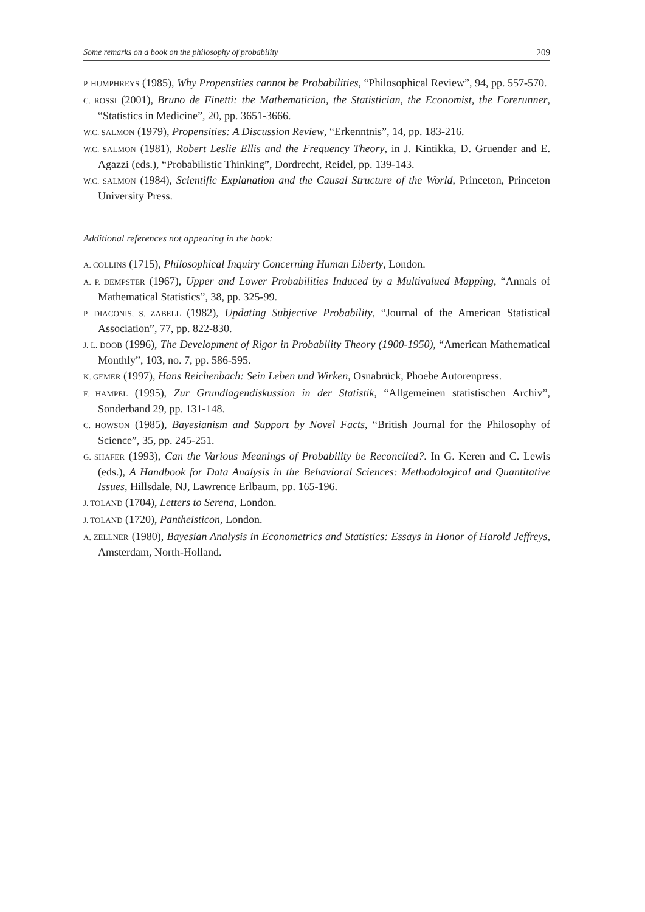Some remarks on a book on the philosophy of probability 209
P. HUMPHREYS (1985), Why Propensities cannot be Probabilities, “Philosophical Review”, 94, pp. 557-570.
C. ROSSI (2001), Bruno de Finetti: the Mathematician, the Statistician, the Economist, the Forerunner, “Statistics in Medicine”, 20, pp. 3651-3666.
W.C. SALMON (1979), Propensities: A Discussion Review, “Erkenntnis”, 14, pp. 183-216.
W.C. SALMON (1981), Robert Leslie Ellis and the Frequency Theory, in J. Kintikka, D. Gruender and E. Agazzi (eds.), “Probabilistic Thinking”, Dordrecht, Reidel, pp. 139-143.
W.C. SALMON (1984), Scientific Explanation and the Causal Structure of the World, Princeton, Princeton University Press.
Additional references not appearing in the book:
A. COLLINS (1715), Philosophical Inquiry Concerning Human Liberty, London.
A. P. DEMPSTER (1967), Upper and Lower Probabilities Induced by a Multivalued Mapping, “Annals of Mathematical Statistics”, 38, pp. 325-99.
P. DIACONIS, S. ZABELL (1982), Updating Subjective Probability, “Journal of the American Statistical Association”, 77, pp. 822-830.
J. L. DOOB (1996), The Development of Rigor in Probability Theory (1900-1950), “American Mathematical Monthly”, 103, no. 7, pp. 586-595.
K. GEMER (1997), Hans Reichenbach: Sein Leben und Wirken, Osnabrück, Phoebe Autorenpress.
F. HAMPEL (1995), Zur Grundlagendiskussion in der Statistik, “Allgemeinen statistischen Archiv”, Sonderband 29, pp. 131-148.
C. HOWSON (1985), Bayesianism and Support by Novel Facts, “British Journal for the Philosophy of Science”, 35, pp. 245-251.
G. SHAFER (1993), Can the Various Meanings of Probability be Reconciled?. In G. Keren and C. Lewis (eds.), A Handbook for Data Analysis in the Behavioral Sciences: Methodological and Quantitative Issues, Hillsdale, NJ, Lawrence Erlbaum, pp. 165-196.
J. TOLAND (1704), Letters to Serena, London.
J. TOLAND (1720), Pantheisticon, London.
A. ZELLNER (1980), Bayesian Analysis in Econometrics and Statistics: Essays in Honor of Harold Jeffreys, Amsterdam, North-Holland.